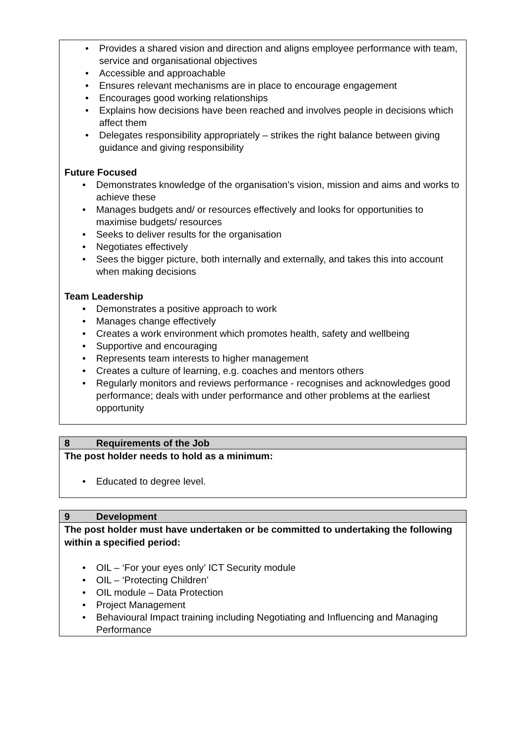• Provides a shared vision and direction and aligns employee performance with team, service and organisational objectives
• Accessible and approachable
• Ensures relevant mechanisms are in place to encourage engagement
• Encourages good working relationships
• Explains how decisions have been reached and involves people in decisions which affect them
• Delegates responsibility appropriately – strikes the right balance between giving guidance and giving responsibility
Future Focused
• Demonstrates knowledge of the organisation’s vision, mission and aims and works to achieve these
• Manages budgets and/ or resources effectively and looks for opportunities to maximise budgets/ resources
• Seeks to deliver results for the organisation
• Negotiates effectively
• Sees the bigger picture, both internally and externally, and takes this into account when making decisions
Team Leadership
• Demonstrates a positive approach to work
• Manages change effectively
• Creates a work environment which promotes health, safety and wellbeing
• Supportive and encouraging
• Represents team interests to higher management
• Creates a culture of learning, e.g. coaches and mentors others
• Regularly monitors and reviews performance - recognises and acknowledges good performance; deals with under performance and other problems at the earliest opportunity
8 Requirements of the Job
The post holder needs to hold as a minimum:
• Educated to degree level.
9 Development
The post holder must have undertaken or be committed to undertaking the following within a specified period:
• OIL – ‘For your eyes only’ ICT Security module
• OIL – ‘Protecting Children’
• OIL module – Data Protection
• Project Management
• Behavioural Impact training including Negotiating and Influencing and Managing Performance